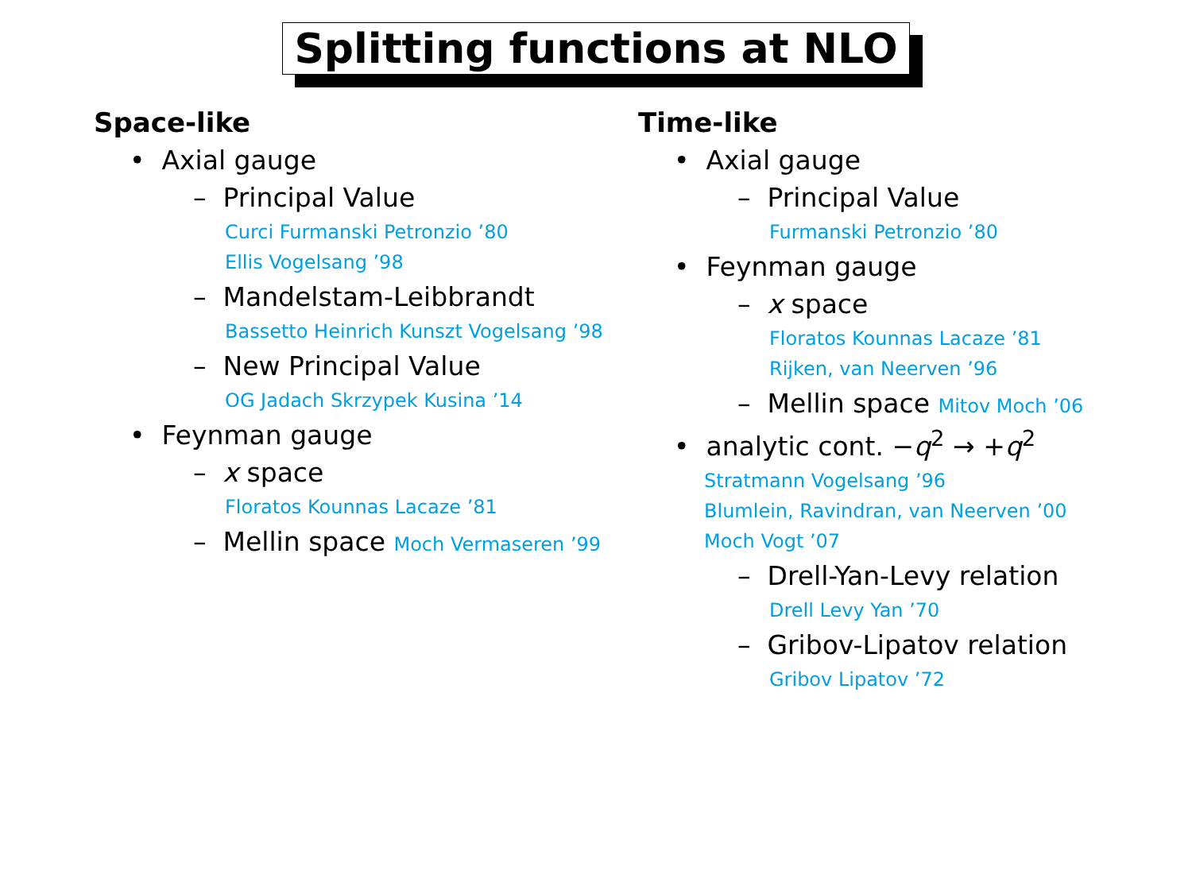Splitting functions at NLO
Space-like
• Axial gauge
– Principal Value
Curci Furmanski Petronzio ’80
Ellis Vogelsang ’98
– Mandelstam-Leibbrandt
Bassetto Heinrich Kunszt Vogelsang ’98
– New Principal Value
OG Jadach Skrzypek Kusina ’14
• Feynman gauge
– x space
Floratos Kounnas Lacaze ’81
– Mellin space Moch Vermaseren ’99
Time-like
• Axial gauge
– Principal Value
Furmanski Petronzio ’80
• Feynman gauge
– x space
Floratos Kounnas Lacaze ’81
Rijken, van Neerven ’96
– Mellin space Mitov Moch ’06
• analytic cont. −q<sup>2</sup> → +q<sup>2</sup>
Stratmann Vogelsang ’96
Blumlein, Ravindran, van Neerven ’00
Moch Vogt ’07
– Drell-Yan-Levy relation
Drell Levy Yan ’70
– Gribov-Lipatov relation
Gribov Lipatov ’72